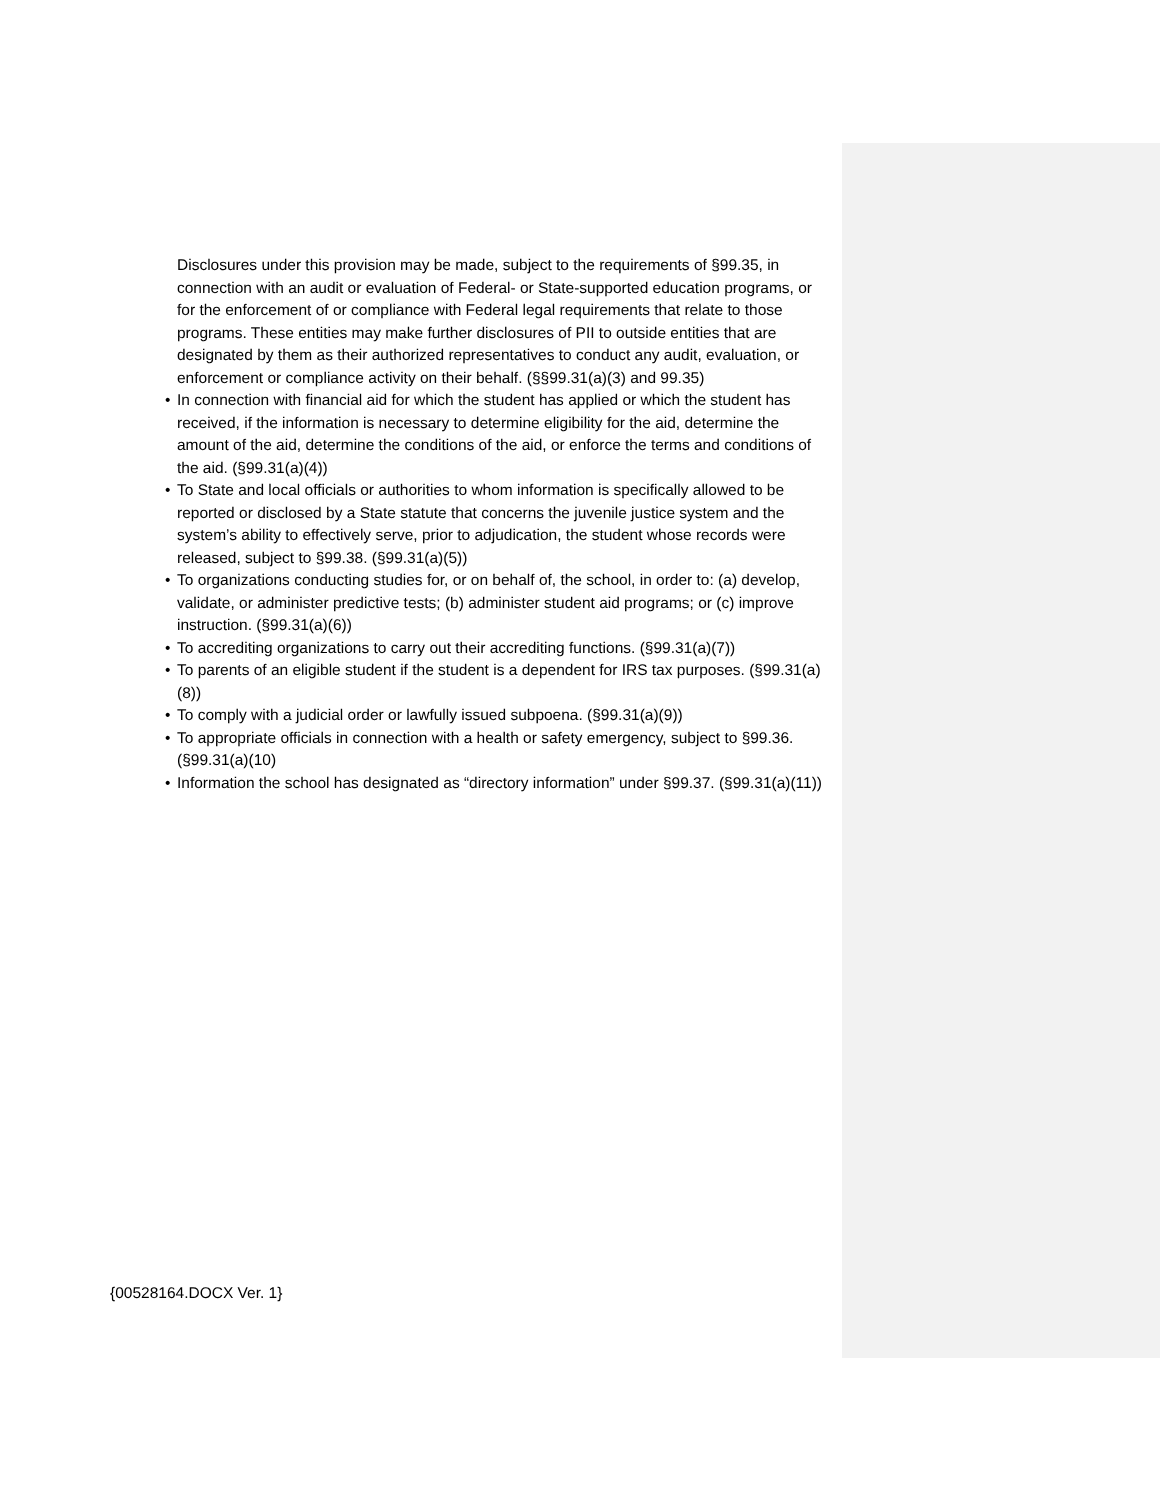Disclosures under this provision may be made, subject to the requirements of §99.35, in connection with an audit or evaluation of Federal- or State-supported education programs, or for the enforcement of or compliance with Federal legal requirements that relate to those programs. These entities may make further disclosures of PII to outside entities that are designated by them as their authorized representatives to conduct any audit, evaluation, or enforcement or compliance activity on their behalf. (§§99.31(a)(3) and 99.35)
• In connection with financial aid for which the student has applied or which the student has received, if the information is necessary to determine eligibility for the aid, determine the amount of the aid, determine the conditions of the aid, or enforce the terms and conditions of the aid. (§99.31(a)(4))
• To State and local officials or authorities to whom information is specifically allowed to be reported or disclosed by a State statute that concerns the juvenile justice system and the system’s ability to effectively serve, prior to adjudication, the student whose records were released, subject to §99.38. (§99.31(a)(5))
• To organizations conducting studies for, or on behalf of, the school, in order to: (a) develop, validate, or administer predictive tests; (b) administer student aid programs; or (c) improve instruction. (§99.31(a)(6))
• To accrediting organizations to carry out their accrediting functions. (§99.31(a)(7))
• To parents of an eligible student if the student is a dependent for IRS tax purposes. (§99.31(a)(8))
• To comply with a judicial order or lawfully issued subpoena. (§99.31(a)(9))
• To appropriate officials in connection with a health or safety emergency, subject to §99.36. (§99.31(a)(10)
• Information the school has designated as “directory information” under §99.37. (§99.31(a)(11))
{00528164.DOCX Ver. 1}